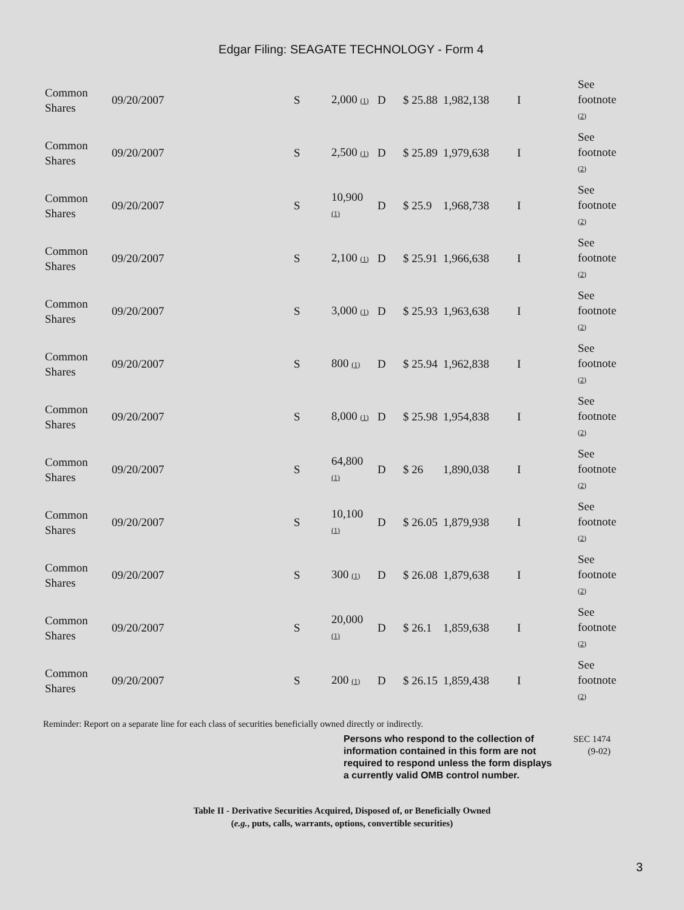Edgar Filing: SEAGATE TECHNOLOGY - Form 4
| Common Shares | 09/20/2007 | S | 2,000 (1) | D | $ 25.88 | 1,982,138 | I | See footnote (2) |
| Common Shares | 09/20/2007 | S | 2,500 (1) | D | $ 25.89 | 1,979,638 | I | See footnote (2) |
| Common Shares | 09/20/2007 | S | 10,900 (1) | D | $ 25.9 | 1,968,738 | I | See footnote (2) |
| Common Shares | 09/20/2007 | S | 2,100 (1) | D | $ 25.91 | 1,966,638 | I | See footnote (2) |
| Common Shares | 09/20/2007 | S | 3,000 (1) | D | $ 25.93 | 1,963,638 | I | See footnote (2) |
| Common Shares | 09/20/2007 | S | 800 (1) | D | $ 25.94 | 1,962,838 | I | See footnote (2) |
| Common Shares | 09/20/2007 | S | 8,000 (1) | D | $ 25.98 | 1,954,838 | I | See footnote (2) |
| Common Shares | 09/20/2007 | S | 64,800 (1) | D | $ 26 | 1,890,038 | I | See footnote (2) |
| Common Shares | 09/20/2007 | S | 10,100 (1) | D | $ 26.05 | 1,879,938 | I | See footnote (2) |
| Common Shares | 09/20/2007 | S | 300 (1) | D | $ 26.08 | 1,879,638 | I | See footnote (2) |
| Common Shares | 09/20/2007 | S | 20,000 (1) | D | $ 26.1 | 1,859,638 | I | See footnote (2) |
| Common Shares | 09/20/2007 | S | 200 (1) | D | $ 26.15 | 1,859,438 | I | See footnote (2) |
Reminder: Report on a separate line for each class of securities beneficially owned directly or indirectly.
Persons who respond to the collection of information contained in this form are not required to respond unless the form displays a currently valid OMB control number.
SEC 1474
(9-02)
Table II - Derivative Securities Acquired, Disposed of, or Beneficially Owned
(e.g., puts, calls, warrants, options, convertible securities)
3